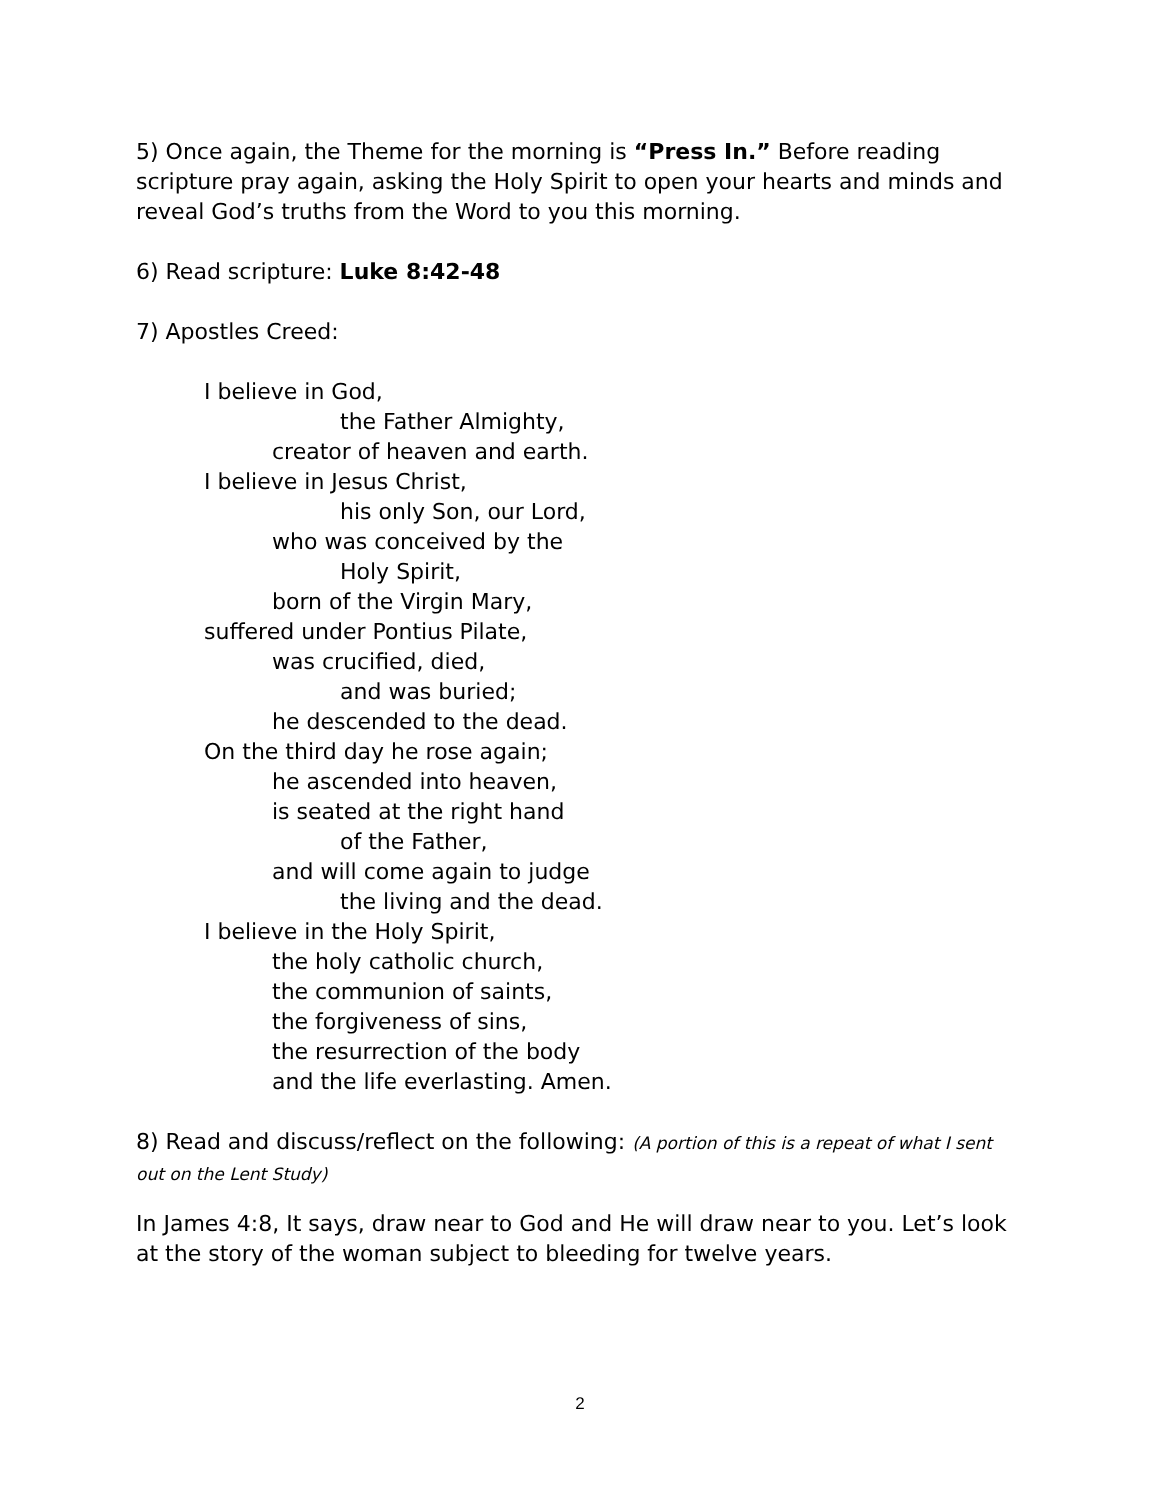5) Once again, the Theme for the morning is “Press In.” Before reading scripture pray again, asking the Holy Spirit to open your hearts and minds and reveal God’s truths from the Word to you this morning.
6) Read scripture: Luke 8:42-48
7) Apostles Creed:
I believe in God,
the Father Almighty,
creator of heaven and earth.
I believe in Jesus Christ,
his only Son, our Lord,
who was conceived by the
Holy Spirit,
born of the Virgin Mary,
suffered under Pontius Pilate,
was crucified, died,
and was buried;
he descended to the dead.
On the third day he rose again;
he ascended into heaven,
is seated at the right hand
of the Father,
and will come again to judge
the living and the dead.
I believe in the Holy Spirit,
the holy catholic church,
the communion of saints,
the forgiveness of sins,
the resurrection of the body
and the life everlasting. Amen.
8) Read and discuss/reflect on the following: (A portion of this is a repeat of what I sent out on the Lent Study)
In James 4:8, It says, draw near to God and He will draw near to you. Let’s look at the story of the woman subject to bleeding for twelve years.
2